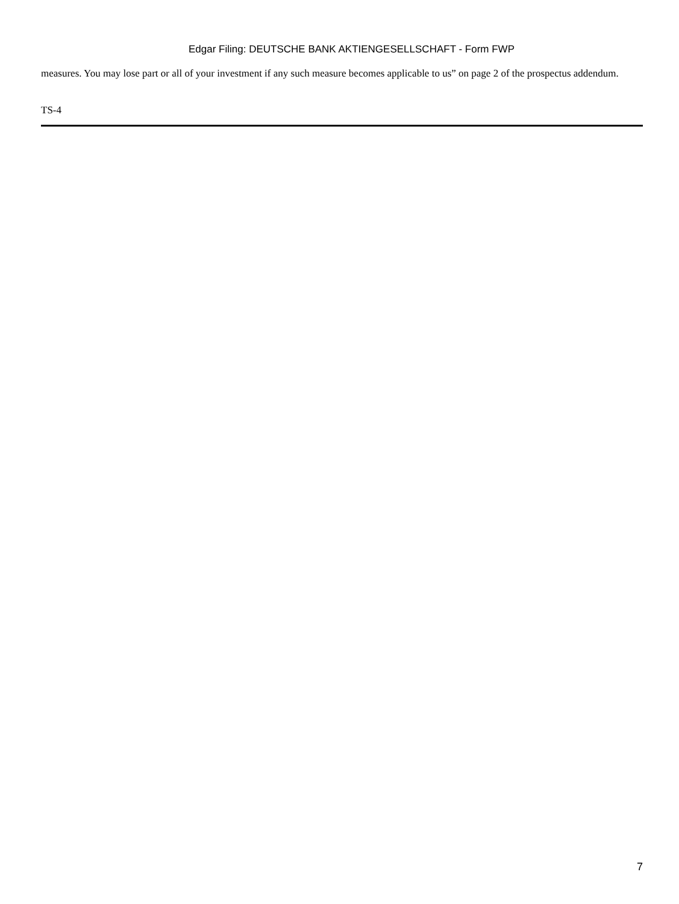Edgar Filing: DEUTSCHE BANK AKTIENGESELLSCHAFT - Form FWP
measures. You may lose part or all of your investment if any such measure becomes applicable to us” on page 2 of the prospectus addendum.
TS-4
7